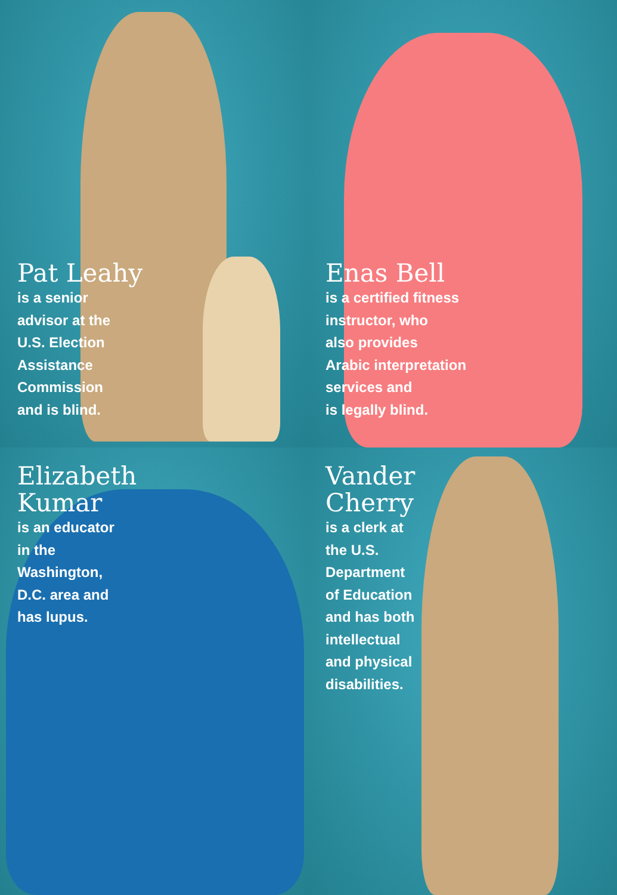Pat Leahy
is a senior
advisor at the
U.S. Election
Assistance
Commission
and is blind.
Enas Bell
is a certified fitness
instructor, who
also provides
Arabic interpretation
services and
is legally blind.
Elizabeth
Kumar
is an educator
in the
Washington,
D.C. area and
has lupus.
Vander
Cherry
is a clerk at
the U.S.
Department
of Education
and has both
intellectual
and physical
disabilities.